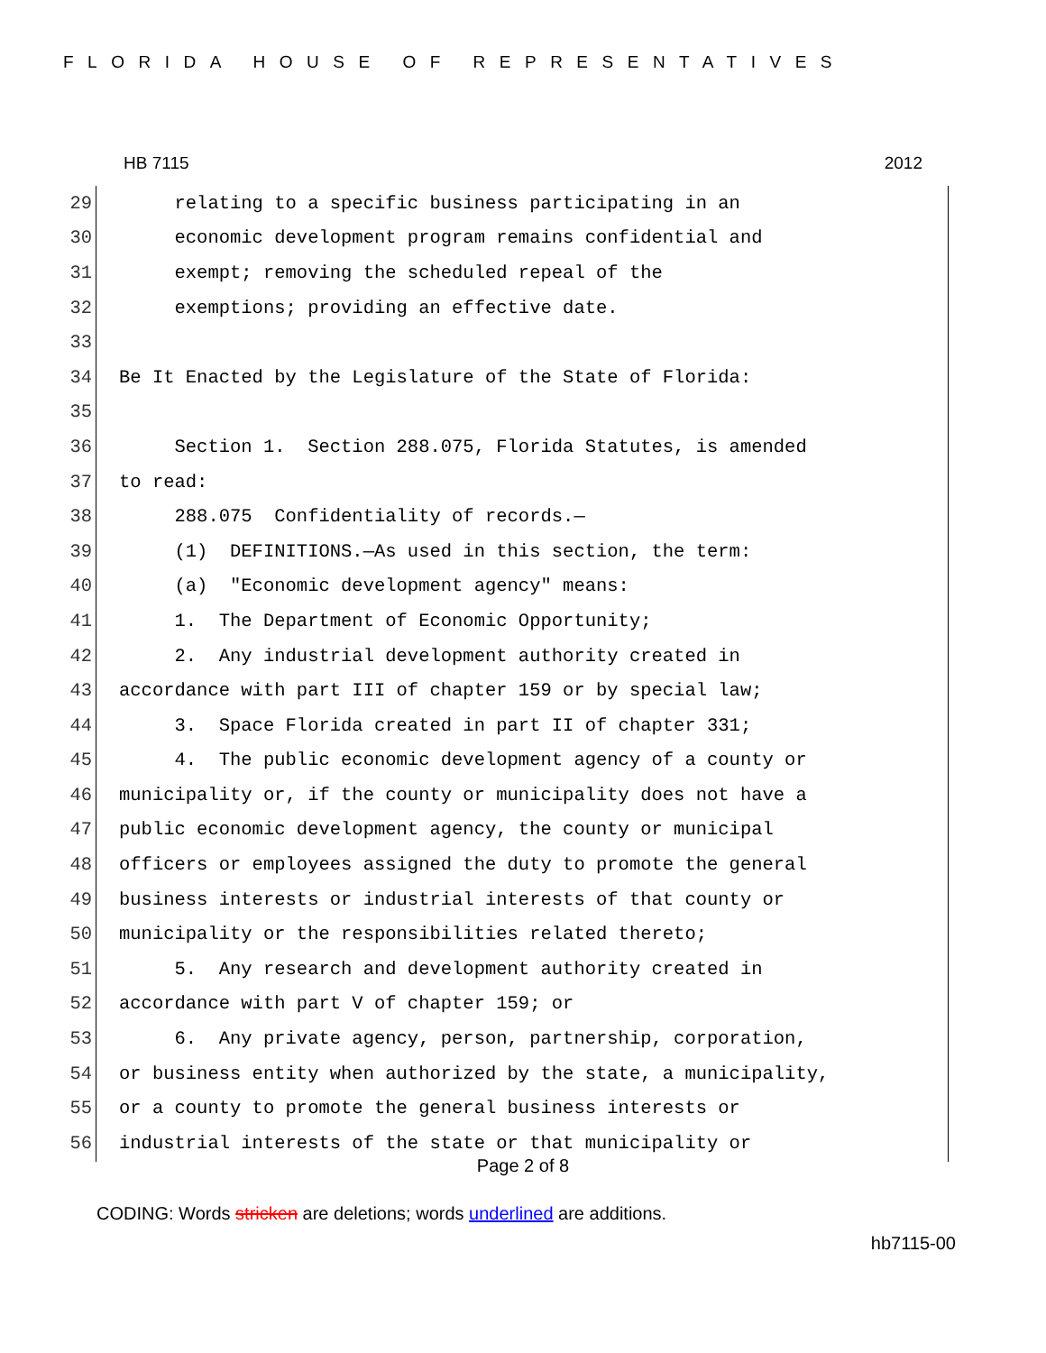FLORIDA HOUSE OF REPRESENTATIVES
HB 7115 2012
29 relating to a specific business participating in an
30 economic development program remains confidential and
31 exempt; removing the scheduled repeal of the
32 exemptions; providing an effective date.
33
34 Be It Enacted by the Legislature of the State of Florida:
35
36 Section 1. Section 288.075, Florida Statutes, is amended
37 to read:
38 288.075 Confidentiality of records.—
39 (1) DEFINITIONS.—As used in this section, the term:
40 (a) "Economic development agency" means:
41 1. The Department of Economic Opportunity;
42 2. Any industrial development authority created in
43 accordance with part III of chapter 159 or by special law;
44 3. Space Florida created in part II of chapter 331;
45 4. The public economic development agency of a county or
46 municipality or, if the county or municipality does not have a
47 public economic development agency, the county or municipal
48 officers or employees assigned the duty to promote the general
49 business interests or industrial interests of that county or
50 municipality or the responsibilities related thereto;
51 5. Any research and development authority created in
52 accordance with part V of chapter 159; or
53 6. Any private agency, person, partnership, corporation,
54 or business entity when authorized by the state, a municipality,
55 or a county to promote the general business interests or
56 industrial interests of the state or that municipality or
Page 2 of 8
CODING: Words stricken are deletions; words underlined are additions.
hb7115-00